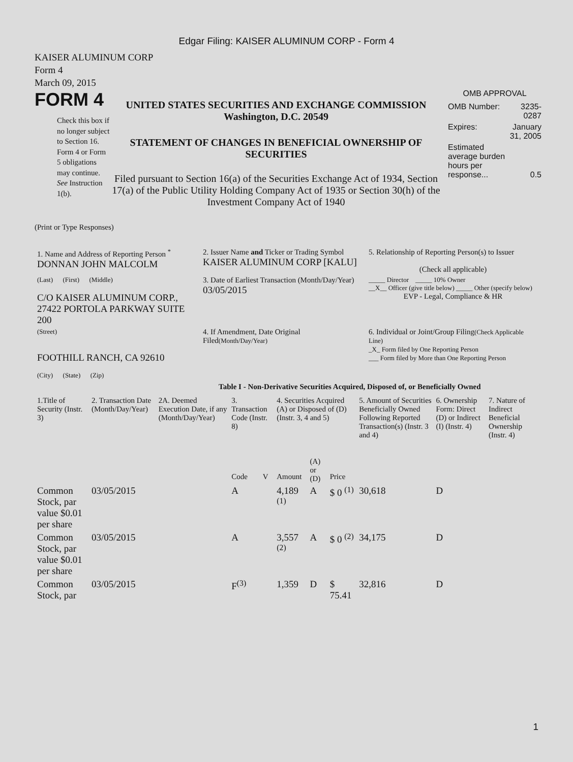Edgar Filing: KAISER ALUMINUM CORP - Form 4
KAISER ALUMINUM CORP
Form 4
March 09, 2015
FORM 4
Check this box if no longer subject to Section 16. Form 4 or Form 5 obligations may continue. See Instruction 1(b).
UNITED STATES SECURITIES AND EXCHANGE COMMISSION
Washington, D.C. 20549
STATEMENT OF CHANGES IN BENEFICIAL OWNERSHIP OF SECURITIES
Filed pursuant to Section 16(a) of the Securities Exchange Act of 1934, Section 17(a) of the Public Utility Holding Company Act of 1935 or Section 30(h) of the Investment Company Act of 1940
OMB APPROVAL
| OMB Number: | 3235-0287 |
| Expires: | January 31, 2005 |
| Estimated average burden hours per response... | 0.5 |
(Print or Type Responses)
| 1. Name and Address of Reporting Person <sup>*</sup> DONNAN JOHN MALCOLM | 2. Issuer Name and Ticker or Trading Symbol KAISER ALUMINUM CORP [KALU] | 5. Relationship of Reporting Person(s) to Issuer (Check all applicable) |
| (Last) (First) (Middle) C/O KAISER ALUMINUM CORP., 27422 PORTOLA PARKWAY SUITE 200 | 3. Date of Earliest Transaction (Month/Day/Year) 03/05/2015 | _____ Director _____ 10% Owner __X__ Officer (give title below) _____ Other (specify below) EVP - Legal, Compliance & HR |
| (Street) FOOTHILL RANCH, CA 92610 (City) (State) (Zip) | 4. If Amendment, Date Original Filed (Month/Day/Year) | 6. Individual or Joint/Group Filing (Check Applicable Line) _X_ Form filed by One Reporting Person ___ Form filed by More than One Reporting Person |
Table I - Non-Derivative Securities Acquired, Disposed of, or Beneficially Owned
| 1.Title of Security (Instr. 3) | 2. Transaction Date (Month/Day/Year) | 2A. Deemed Execution Date, if any (Month/Day/Year) | 3. Transaction Code (Instr. 8) | | 4. Securities Acquired (A) or Disposed of (D) (Instr. 3, 4 and 5) | | | 5. Amount of Securities Beneficially Owned Following Reported Transaction(s) (Instr. 3 and 4) | 6. Ownership Form: Direct (D) or Indirect (I) (Instr. 4) | 7. Nature of Indirect Beneficial Ownership (Instr. 4) |
| --- | --- | --- | --- | --- | --- | --- | --- | --- | --- | --- |
| | | | Code | V | Amount | (A) or (D) | Price | | | |
| Common Stock, par value $0.01 per share | 03/05/2015 | | A | | 4,189 <sup>(1)</sup> | A | $ 0 <sup>(1)</sup> | 30,618 | D | |
| Common Stock, par value $0.01 per share | 03/05/2015 | | A | | 3,557 <sup>(2)</sup> | A | $ 0 <sup>(2)</sup> | 34,175 | D | |
| Common Stock, par | 03/05/2015 | | F<sup>(3)</sup> | | 1,359 | D | $ 75.41 | 32,816 | D | |
1